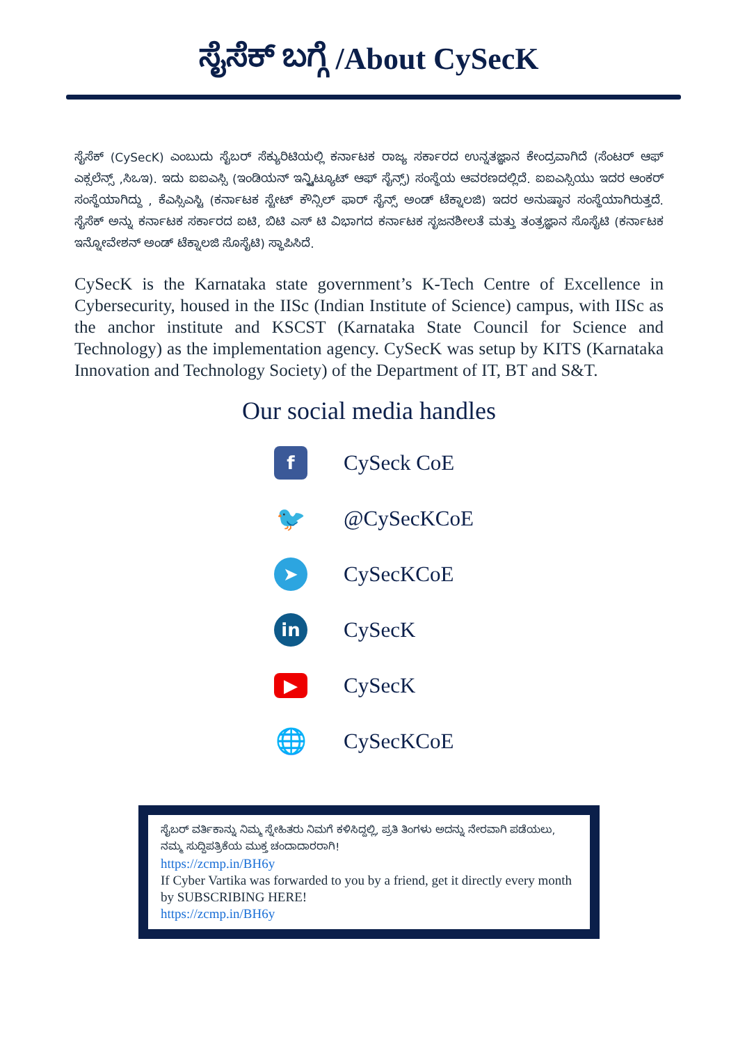ಸೈಸೆಕ್ ಬಗ್ಗೆ /About CySecK
ಸೈಸೆಕ್ (CySecK) ಎಂಬುದು ಸೈಬರ್ ಸೆಕ್ಯುರಿಟಿಯಲ್ಲಿ ಕರ್ನಾಟಕ ರಾಜ್ಯ ಸರ್ಕಾರದ ಉನ್ನತಜ್ಞಾನ ಕೇಂದ್ರವಾಗಿದೆ (ಸೆಂಟರ್ ಆಫ್ ಎಕ್ಸಲೆನ್ಸ್ ,ಸಿಒಇ). ಇದು ಐಐಎಸ್ಸಿ (ಇಂಡಿಯನ್ ಇನ್ಸ್ಟಿಟ್ಯೂಟ್ ಆಫ್ ಸೈನ್ಸ್) ಸಂಸ್ಥೆಯ ಆವರಣದಲ್ಲಿದೆ. ಐಐಎಸ್ಸಿಯು ಇದರ ಆಂಕರ್ ಸಂಸ್ಥೆಯಾಗಿದ್ದು , ಕೆಎಸ್ಸಿಎಸ್ಟಿ (ಕರ್ನಾಟಕ ಸ್ಟೇಟ್ ಕೌನ್ಸಿಲ್ ಫಾರ್ ಸೈನ್ಸ್ ಅಂಡ್ ಟೆಕ್ನಾಲಜಿ) ಇದರ ಅನುಷ್ಠಾನ ಸಂಸ್ಥೆಯಾಗಿರುತ್ತದೆ. ಸೈಸೆಕ್ ಅನ್ನು ಕರ್ನಾಟಕ ಸರ್ಕಾರದ ಐಟಿ, ಬಿಟಿ ಎಸ್ ಟಿ ವಿಭಾಗದ ಕರ್ನಾಟಕ ಸೃಜನಶೀಲತೆ ಮತ್ತು ತಂತ್ರಜ್ಞಾನ ಸೊಸೈಟಿ (ಕರ್ನಾಟಕ ಇನ್ನೋವೇಶನ್ ಅಂಡ್ ಟೆಕ್ನಾಲಜಿ ಸೊಸೈಟಿ) ಸ್ಥಾಪಿಸಿದೆ.
CySecK is the Karnataka state government’s K-Tech Centre of Excellence in Cybersecurity, housed in the IISc (Indian Institute of Science) campus, with IISc as the anchor institute and KSCST (Karnataka State Council for Science and Technology) as the implementation agency. CySecK was setup by KITS (Karnataka Innovation and Technology Society) of the Department of IT, BT and S&T.
Our social media handles
f
CySeck CoE
🐦
@CySecKCoE
➤
CySecKCoE
in
CySecK
▶
CySecK
🌐
CySecKCoE
ಸೈಬರ್ ವರ್ತಿಕಾನ್ನು ನಿಮ್ಮ ಸ್ನೇಹಿತರು ನಿಮಗೆ ಕಳಿಸಿದ್ದಲ್ಲಿ, ಪ್ರತಿ ತಿಂಗಳು ಅದನ್ನು ನೇರವಾಗಿ ಪಡೆಯಲು, ನಮ್ಮ ಸುದ್ದಿಪತ್ರಿಕೆಯ ಮುಕ್ತ ಚಂದಾದಾರರಾಗಿ!
https://zcmp.in/BH6y
If Cyber Vartika was forwarded to you by a friend, get it directly every month by SUBSCRIBING HERE!
https://zcmp.in/BH6y